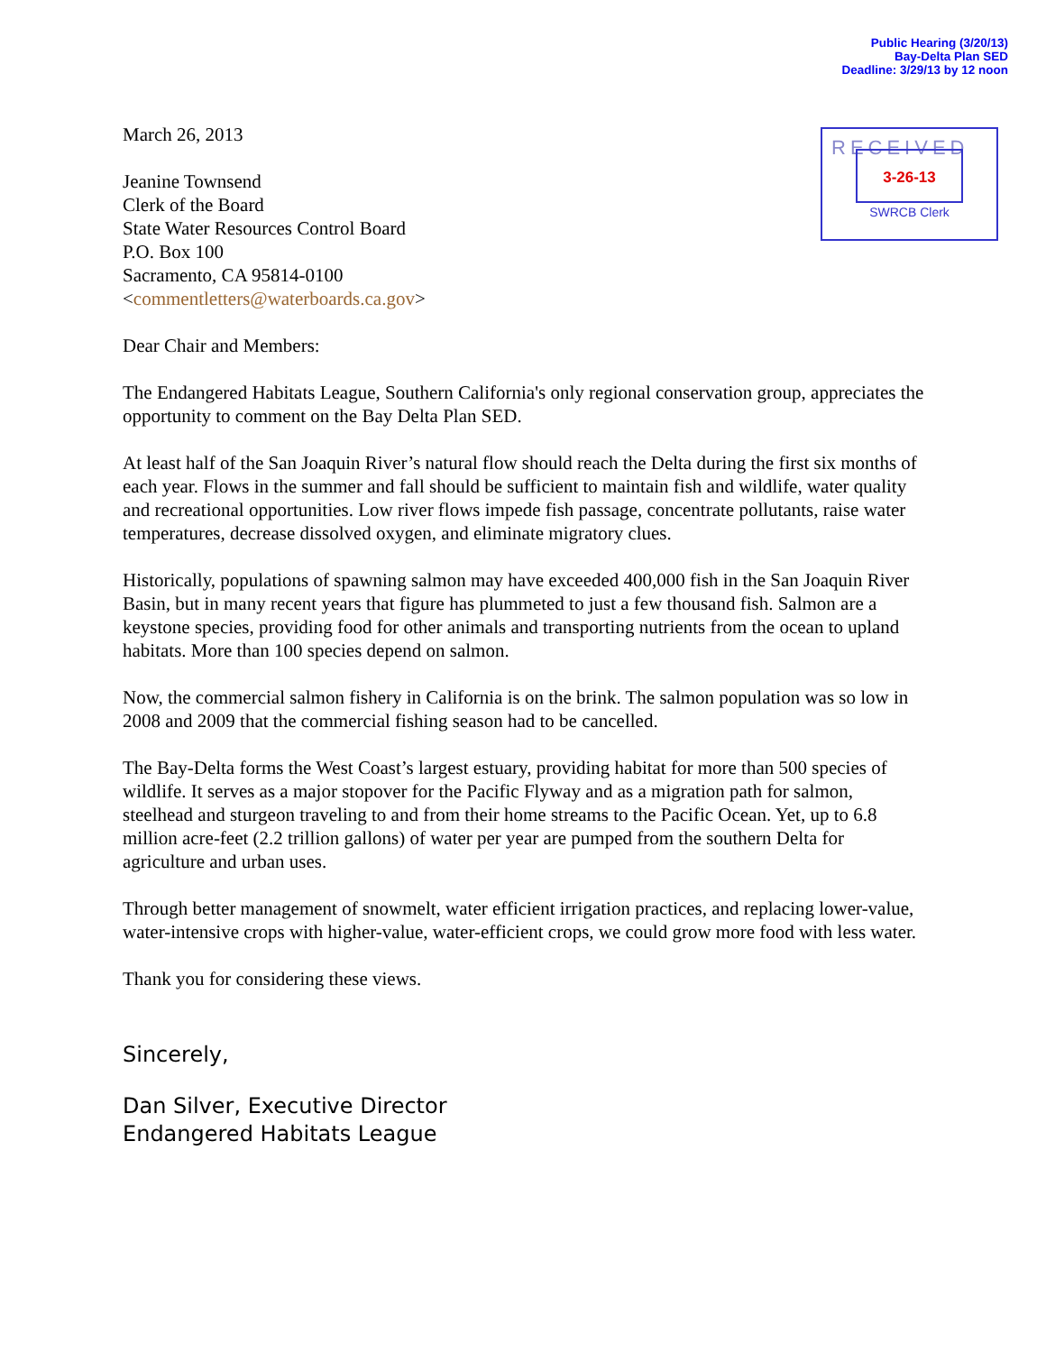Public Hearing (3/20/13)
Bay-Delta Plan SED
Deadline: 3/29/13 by 12 noon
RECEIVED
3-26-13
SWRCB Clerk
March 26, 2013
Jeanine Townsend
Clerk of the Board
State Water Resources Control Board
P.O. Box 100
Sacramento, CA 95814-0100
<commentletters@waterboards.ca.gov>
Dear Chair and Members:
The Endangered Habitats League, Southern California's only regional conservation group, appreciates the opportunity to comment on the Bay Delta Plan SED.
At least half of the San Joaquin River’s natural flow should reach the Delta during the first six months of each year. Flows in the summer and fall should be sufficient to maintain fish and wildlife, water quality and recreational opportunities. Low river flows impede fish passage, concentrate pollutants, raise water temperatures, decrease dissolved oxygen, and eliminate migratory clues.
Historically, populations of spawning salmon may have exceeded 400,000 fish in the San Joaquin River Basin, but in many recent years that figure has plummeted to just a few thousand fish. Salmon are a keystone species, providing food for other animals and transporting nutrients from the ocean to upland habitats. More than 100 species depend on salmon.
Now, the commercial salmon fishery in California is on the brink. The salmon population was so low in 2008 and 2009 that the commercial fishing season had to be cancelled.
The Bay-Delta forms the West Coast’s largest estuary, providing habitat for more than 500 species of wildlife. It serves as a major stopover for the Pacific Flyway and as a migration path for salmon, steelhead and sturgeon traveling to and from their home streams to the Pacific Ocean. Yet, up to 6.8 million acre-feet (2.2 trillion gallons) of water per year are pumped from the southern Delta for agriculture and urban uses.
Through better management of snowmelt, water efficient irrigation practices, and replacing lower-value, water-intensive crops with higher-value, water-efficient crops, we could grow more food with less water.
Thank you for considering these views.
Sincerely,
Dan Silver, Executive Director
Endangered Habitats League